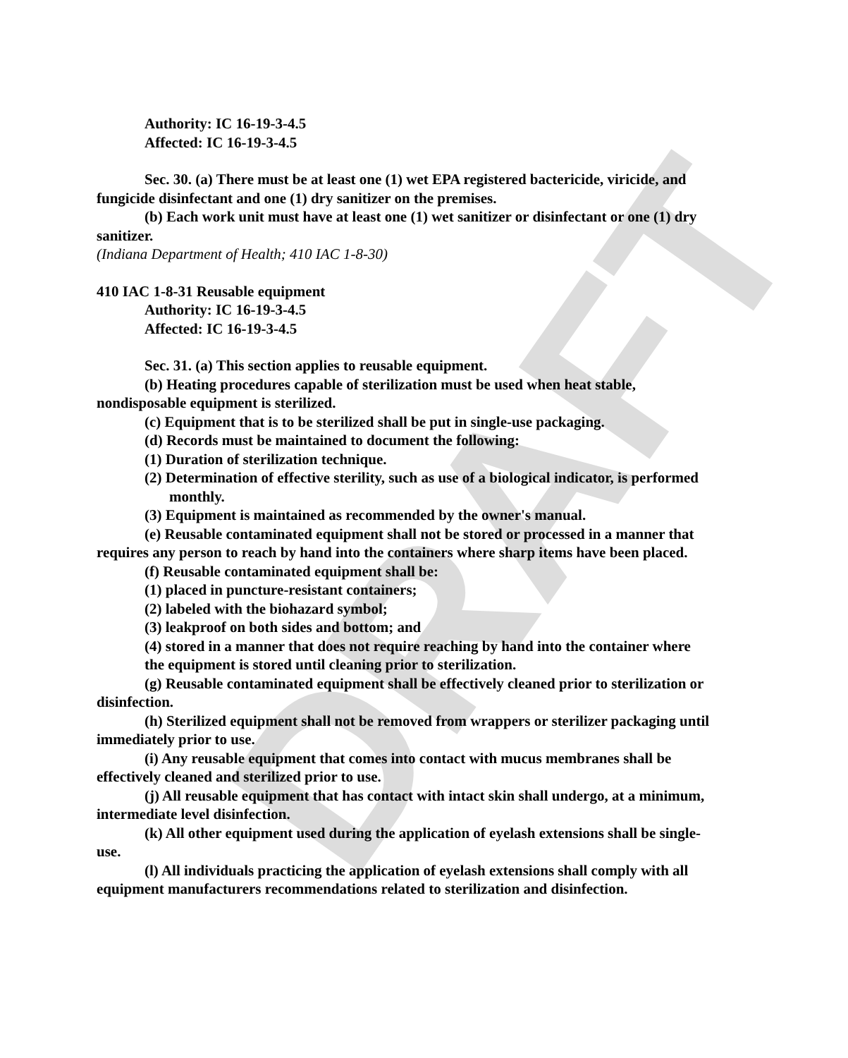DRAFT
Authority: IC 16-19-3-4.5
Affected: IC 16-19-3-4.5
Sec. 30. (a) There must be at least one (1) wet EPA registered bactericide, viricide, and fungicide disinfectant and one (1) dry sanitizer on the premises.
(b) Each work unit must have at least one (1) wet sanitizer or disinfectant or one (1) dry sanitizer.
(Indiana Department of Health; 410 IAC 1-8-30)
410 IAC 1-8-31 Reusable equipment
Authority: IC 16-19-3-4.5
Affected: IC 16-19-3-4.5
Sec. 31. (a) This section applies to reusable equipment.
(b) Heating procedures capable of sterilization must be used when heat stable, nondisposable equipment is sterilized.
(c) Equipment that is to be sterilized shall be put in single-use packaging.
(d) Records must be maintained to document the following:
(1) Duration of sterilization technique.
(2) Determination of effective sterility, such as use of a biological indicator, is performed monthly.
(3) Equipment is maintained as recommended by the owner's manual.
(e) Reusable contaminated equipment shall not be stored or processed in a manner that requires any person to reach by hand into the containers where sharp items have been placed.
(f) Reusable contaminated equipment shall be:
(1) placed in puncture-resistant containers;
(2) labeled with the biohazard symbol;
(3) leakproof on both sides and bottom; and
(4) stored in a manner that does not require reaching by hand into the container where the equipment is stored until cleaning prior to sterilization.
(g) Reusable contaminated equipment shall be effectively cleaned prior to sterilization or disinfection.
(h) Sterilized equipment shall not be removed from wrappers or sterilizer packaging until immediately prior to use.
(i) Any reusable equipment that comes into contact with mucus membranes shall be effectively cleaned and sterilized prior to use.
(j) All reusable equipment that has contact with intact skin shall undergo, at a minimum, intermediate level disinfection.
(k) All other equipment used during the application of eyelash extensions shall be single-use.
(l) All individuals practicing the application of eyelash extensions shall comply with all equipment manufacturers recommendations related to sterilization and disinfection.